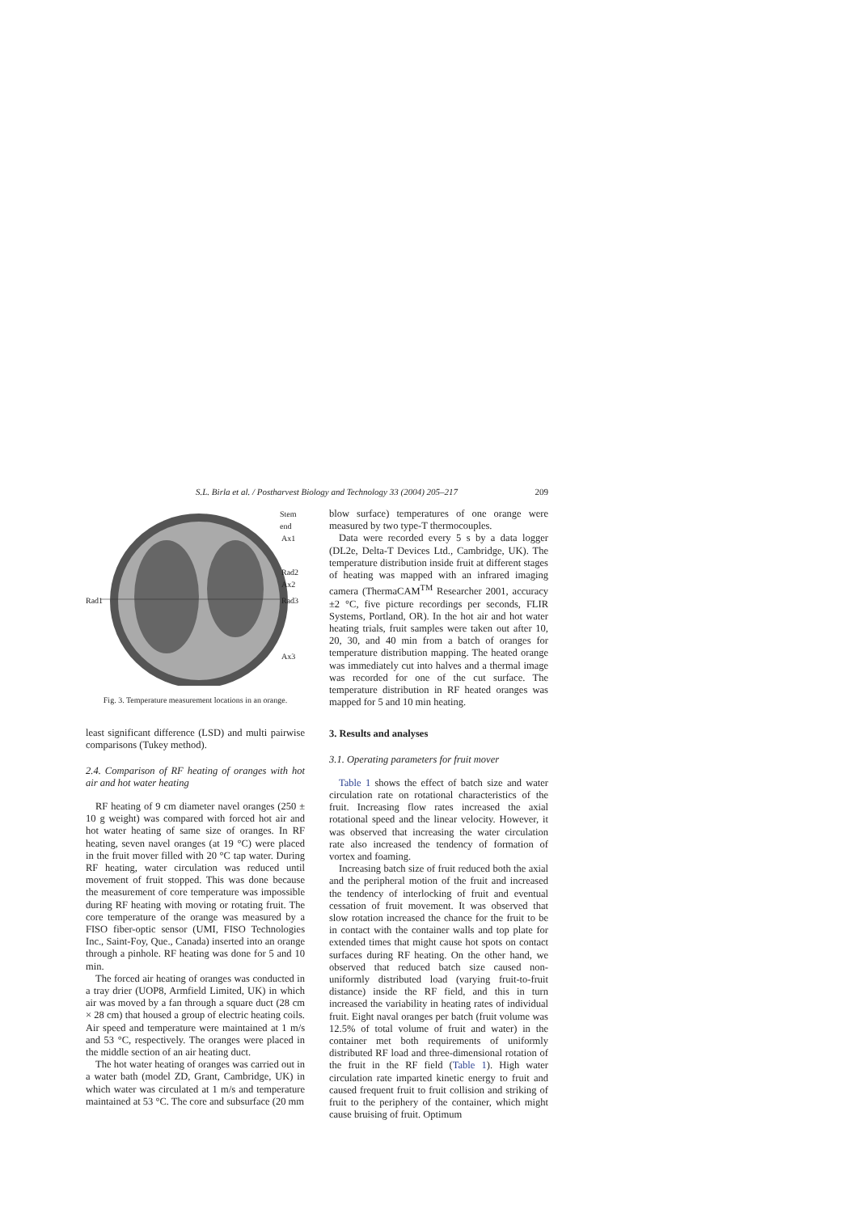S.L. Birla et al. / Postharvest Biology and Technology 33 (2004) 205–217 209
Stem end
Ax1
Rad2
Ax2
Rad1 Rad3
Ax3
Fig. 3. Temperature measurement locations in an orange.
least significant difference (LSD) and multi pairwise comparisons (Tukey method).
2.4. Comparison of RF heating of oranges with hot air and hot water heating
RF heating of 9 cm diameter navel oranges (250 ± 10 g weight) was compared with forced hot air and hot water heating of same size of oranges. In RF heating, seven navel oranges (at 19 °C) were placed in the fruit mover filled with 20 °C tap water. During RF heating, water circulation was reduced until movement of fruit stopped. This was done because the measurement of core temperature was impossible during RF heating with moving or rotating fruit. The core temperature of the orange was measured by a FISO fiber-optic sensor (UMI, FISO Technologies Inc., Saint-Foy, Que., Canada) inserted into an orange through a pinhole. RF heating was done for 5 and 10 min.
The forced air heating of oranges was conducted in a tray drier (UOP8, Armfield Limited, UK) in which air was moved by a fan through a square duct (28 cm × 28 cm) that housed a group of electric heating coils. Air speed and temperature were maintained at 1 m/s and 53 °C, respectively. The oranges were placed in the middle section of an air heating duct.
The hot water heating of oranges was carried out in a water bath (model ZD, Grant, Cambridge, UK) in which water was circulated at 1 m/s and temperature maintained at 53 °C. The core and subsurface (20 mm
blow surface) temperatures of one orange were measured by two type-T thermocouples.
Data were recorded every 5 s by a data logger (DL2e, Delta-T Devices Ltd., Cambridge, UK). The temperature distribution inside fruit at different stages of heating was mapped with an infrared imaging camera (ThermaCAM<sup>TM</sup> Researcher 2001, accuracy ±2 °C, five picture recordings per seconds, FLIR Systems, Portland, OR). In the hot air and hot water heating trials, fruit samples were taken out after 10, 20, 30, and 40 min from a batch of oranges for temperature distribution mapping. The heated orange was immediately cut into halves and a thermal image was recorded for one of the cut surface. The temperature distribution in RF heated oranges was mapped for 5 and 10 min heating.
3. Results and analyses
3.1. Operating parameters for fruit mover
Table 1 shows the effect of batch size and water circulation rate on rotational characteristics of the fruit. Increasing flow rates increased the axial rotational speed and the linear velocity. However, it was observed that increasing the water circulation rate also increased the tendency of formation of vortex and foaming.
Increasing batch size of fruit reduced both the axial and the peripheral motion of the fruit and increased the tendency of interlocking of fruit and eventual cessation of fruit movement. It was observed that slow rotation increased the chance for the fruit to be in contact with the container walls and top plate for extended times that might cause hot spots on contact surfaces during RF heating. On the other hand, we observed that reduced batch size caused non-uniformly distributed load (varying fruit-to-fruit distance) inside the RF field, and this in turn increased the variability in heating rates of individual fruit. Eight naval oranges per batch (fruit volume was 12.5% of total volume of fruit and water) in the container met both requirements of uniformly distributed RF load and three-dimensional rotation of the fruit in the RF field (Table 1). High water circulation rate imparted kinetic energy to fruit and caused frequent fruit to fruit collision and striking of fruit to the periphery of the container, which might cause bruising of fruit. Optimum